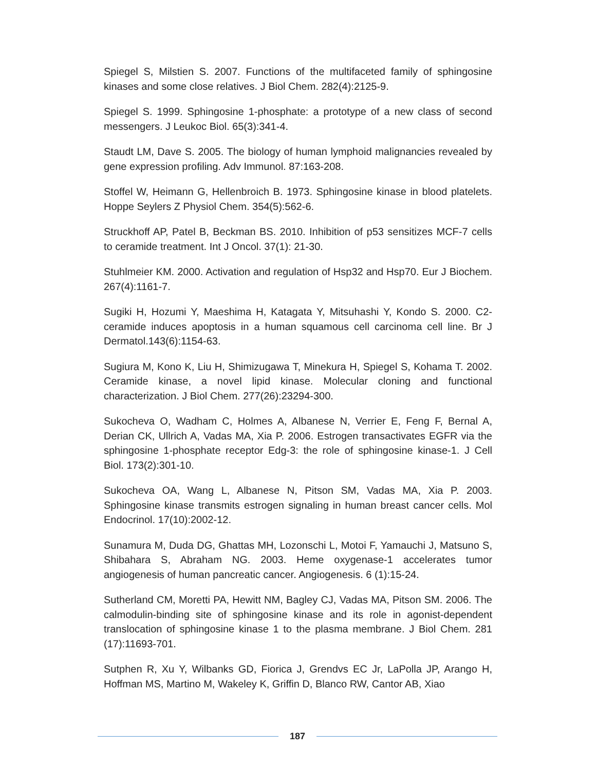Spiegel S, Milstien S. 2007. Functions of the multifaceted family of sphingosine kinases and some close relatives. J Biol Chem. 282(4):2125-9.
Spiegel S. 1999. Sphingosine 1-phosphate: a prototype of a new class of second messengers. J Leukoc Biol. 65(3):341-4.
Staudt LM, Dave S. 2005. The biology of human lymphoid malignancies revealed by gene expression profiling. Adv Immunol. 87:163-208.
Stoffel W, Heimann G, Hellenbroich B. 1973. Sphingosine kinase in blood platelets. Hoppe Seylers Z Physiol Chem. 354(5):562-6.
Struckhoff AP, Patel B, Beckman BS. 2010. Inhibition of p53 sensitizes MCF-7 cells to ceramide treatment. Int J Oncol. 37(1): 21-30.
Stuhlmeier KM. 2000. Activation and regulation of Hsp32 and Hsp70. Eur J Biochem. 267(4):1161-7.
Sugiki H, Hozumi Y, Maeshima H, Katagata Y, Mitsuhashi Y, Kondo S. 2000. C2-ceramide induces apoptosis in a human squamous cell carcinoma cell line. Br J Dermatol.143(6):1154-63.
Sugiura M, Kono K, Liu H, Shimizugawa T, Minekura H, Spiegel S, Kohama T. 2002. Ceramide kinase, a novel lipid kinase. Molecular cloning and functional characterization. J Biol Chem. 277(26):23294-300.
Sukocheva O, Wadham C, Holmes A, Albanese N, Verrier E, Feng F, Bernal A, Derian CK, Ullrich A, Vadas MA, Xia P. 2006. Estrogen transactivates EGFR via the sphingosine 1-phosphate receptor Edg-3: the role of sphingosine kinase-1. J Cell Biol. 173(2):301-10.
Sukocheva OA, Wang L, Albanese N, Pitson SM, Vadas MA, Xia P. 2003. Sphingosine kinase transmits estrogen signaling in human breast cancer cells. Mol Endocrinol. 17(10):2002-12.
Sunamura M, Duda DG, Ghattas MH, Lozonschi L, Motoi F, Yamauchi J, Matsuno S, Shibahara S, Abraham NG. 2003. Heme oxygenase-1 accelerates tumor angiogenesis of human pancreatic cancer. Angiogenesis. 6 (1):15-24.
Sutherland CM, Moretti PA, Hewitt NM, Bagley CJ, Vadas MA, Pitson SM. 2006. The calmodulin-binding site of sphingosine kinase and its role in agonist-dependent translocation of sphingosine kinase 1 to the plasma membrane. J Biol Chem. 281 (17):11693-701.
Sutphen R, Xu Y, Wilbanks GD, Fiorica J, Grendvs EC Jr, LaPolla JP, Arango H, Hoffman MS, Martino M, Wakeley K, Griffin D, Blanco RW, Cantor AB, Xiao
187